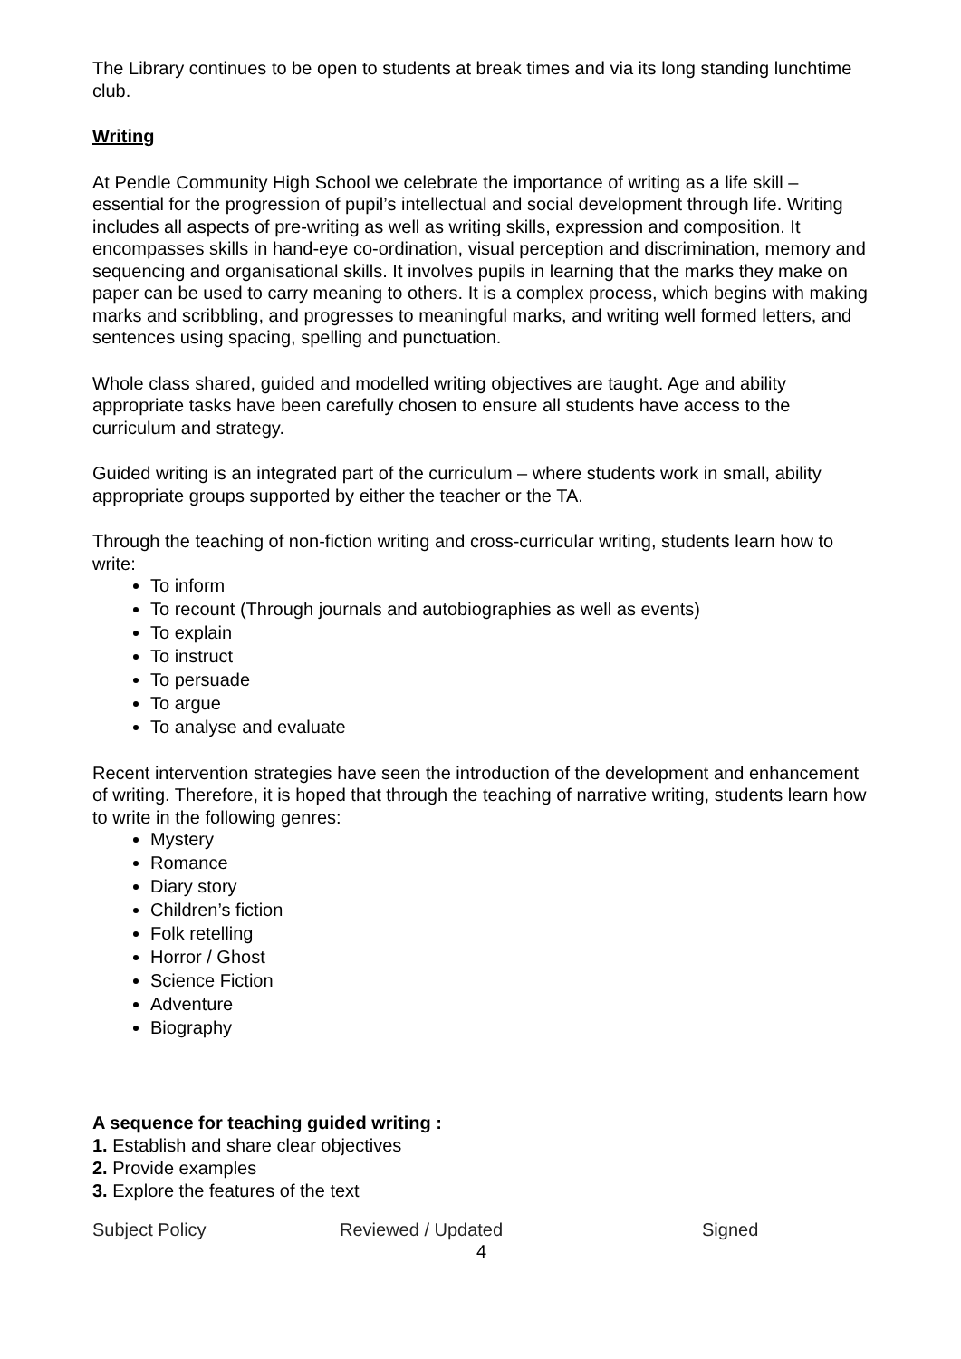The Library continues to be open to students at break times and via its long standing lunchtime club.
Writing
At Pendle Community High School we celebrate the importance of writing as a life skill – essential for the progression of pupil’s intellectual and social development through life. Writing includes all aspects of pre-writing as well as writing skills, expression and composition. It encompasses skills in hand-eye co-ordination, visual perception and discrimination, memory and sequencing and organisational skills. It involves pupils in learning that the marks they make on paper can be used to carry meaning to others. It is a complex process, which begins with making marks and scribbling, and progresses to meaningful marks, and writing well formed letters, and sentences using spacing, spelling and punctuation.
Whole class shared, guided and modelled writing objectives are taught. Age and ability appropriate tasks have been carefully chosen to ensure all students have access to the curriculum and strategy.
Guided writing is an integrated part of the curriculum – where students work in small, ability appropriate groups supported by either the teacher or the TA.
Through the teaching of non-fiction writing and cross-curricular writing, students learn how to write:
To inform
To recount (Through journals and autobiographies as well as events)
To explain
To instruct
To persuade
To argue
To analyse and evaluate
Recent intervention strategies have seen the introduction of the development and enhancement of writing. Therefore, it is hoped that through the teaching of narrative writing, students learn how to write in the following genres:
Mystery
Romance
Diary story
Children’s fiction
Folk retelling
Horror / Ghost
Science Fiction
Adventure
Biography
A sequence for teaching guided writing :
1. Establish and share clear objectives
2. Provide examples
3. Explore the features of the text
Subject Policy Reviewed / Updated Signed
4